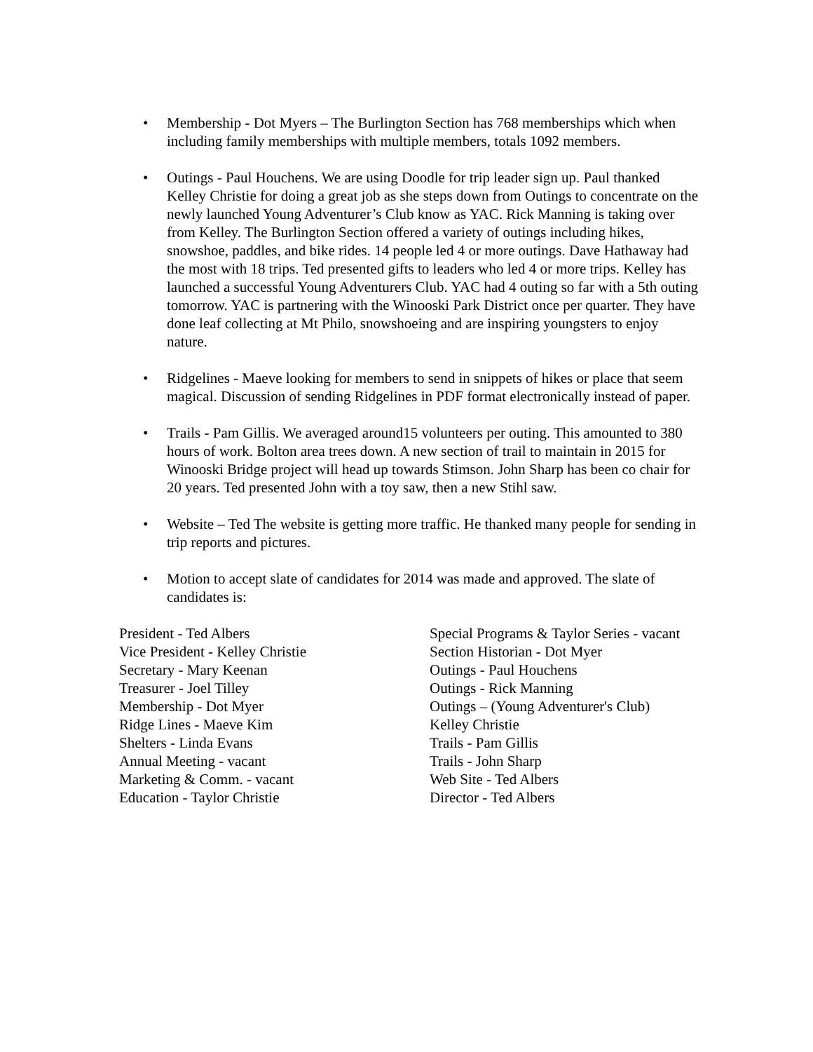• Membership - Dot Myers – The Burlington Section has 768 memberships which when including family memberships with multiple members, totals 1092 members.
• Outings - Paul Houchens. We are using Doodle for trip leader sign up. Paul thanked Kelley Christie for doing a great job as she steps down from Outings to concentrate on the newly launched Young Adventurer’s Club know as YAC. Rick Manning is taking over from Kelley. The Burlington Section offered a variety of outings including hikes, snowshoe, paddles, and bike rides. 14 people led 4 or more outings. Dave Hathaway had the most with 18 trips. Ted presented gifts to leaders who led 4 or more trips. Kelley has launched a successful Young Adventurers Club. YAC had 4 outing so far with a 5th outing tomorrow. YAC is partnering with the Winooski Park District once per quarter. They have done leaf collecting at Mt Philo, snowshoeing and are inspiring youngsters to enjoy nature.
• Ridgelines - Maeve looking for members to send in snippets of hikes or place that seem magical. Discussion of sending Ridgelines in PDF format electronically instead of paper.
• Trails - Pam Gillis. We averaged around15 volunteers per outing. This amounted to 380 hours of work. Bolton area trees down. A new section of trail to maintain in 2015 for Winooski Bridge project will head up towards Stimson. John Sharp has been co chair for 20 years. Ted presented John with a toy saw, then a new Stihl saw.
• Website – Ted The website is getting more traffic. He thanked many people for sending in trip reports and pictures.
• Motion to accept slate of candidates for 2014 was made and approved. The slate of candidates is:
President - Ted Albers
Vice President - Kelley Christie
Secretary - Mary Keenan
Treasurer - Joel Tilley
Membership - Dot Myer
Ridge Lines - Maeve Kim
Shelters - Linda Evans
Annual Meeting - vacant
Marketing & Comm. - vacant
Education - Taylor Christie
Special Programs & Taylor Series - vacant
Section Historian - Dot Myer
Outings - Paul Houchens
Outings - Rick Manning
Outings – (Young Adventurer's Club) Kelley Christie
Trails - Pam Gillis
Trails - John Sharp
Web Site - Ted Albers
Director - Ted Albers